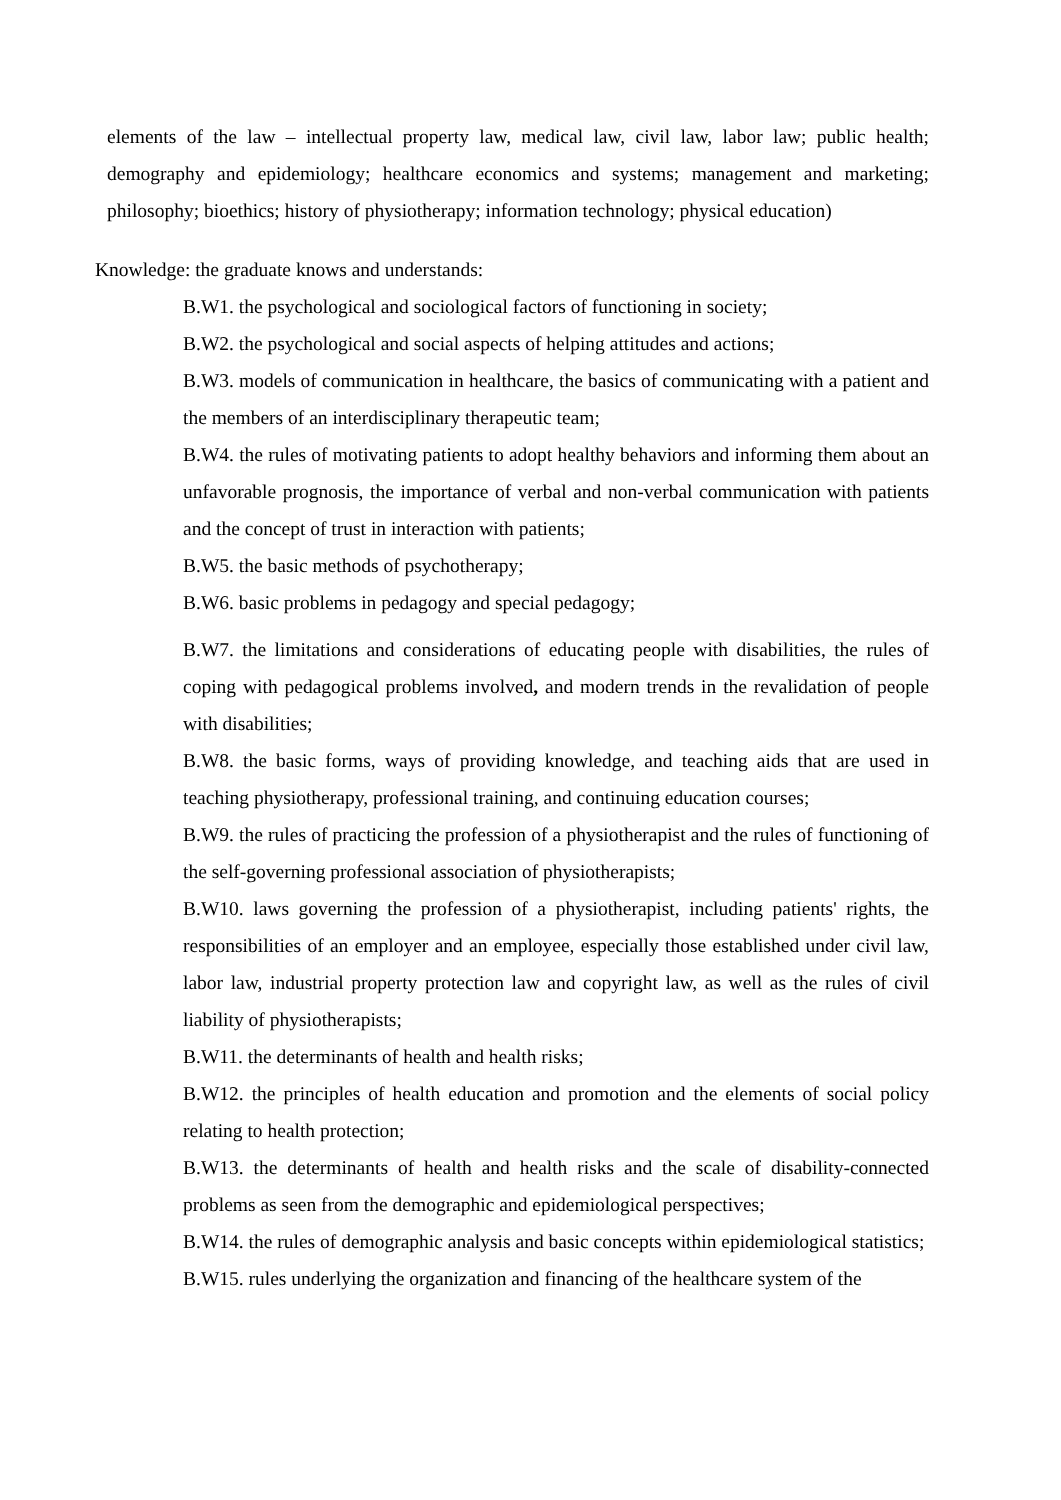elements of the law – intellectual property law, medical law, civil law, labor law; public health; demography and epidemiology; healthcare economics and systems; management and marketing; philosophy; bioethics; history of physiotherapy; information technology; physical education)
Knowledge: the graduate knows and understands:
B.W1. the psychological and sociological factors of functioning in society;
B.W2. the psychological and social aspects of helping attitudes and actions;
B.W3. models of communication in healthcare, the basics of communicating with a patient and the members of an interdisciplinary therapeutic team;
B.W4. the rules of motivating patients to adopt healthy behaviors and informing them about an unfavorable prognosis, the importance of verbal and non-verbal communication with patients and the concept of trust in interaction with patients;
B.W5. the basic methods of psychotherapy;
B.W6. basic problems in pedagogy and special pedagogy;
B.W7. the limitations and considerations of educating people with disabilities, the rules of coping with pedagogical problems involved, and modern trends in the revalidation of people with disabilities;
B.W8. the basic forms, ways of providing knowledge, and teaching aids that are used in teaching physiotherapy, professional training, and continuing education courses;
B.W9. the rules of practicing the profession of a physiotherapist and the rules of functioning of the self-governing professional association of physiotherapists;
B.W10. laws governing the profession of a physiotherapist, including patients' rights, the responsibilities of an employer and an employee, especially those established under civil law, labor law, industrial property protection law and copyright law, as well as the rules of civil liability of physiotherapists;
B.W11. the determinants of health and health risks;
B.W12. the principles of health education and promotion and the elements of social policy relating to health protection;
B.W13. the determinants of health and health risks and the scale of disability-connected problems as seen from the demographic and epidemiological perspectives;
B.W14. the rules of demographic analysis and basic concepts within epidemiological statistics;
B.W15. rules underlying the organization and financing of the healthcare system of the